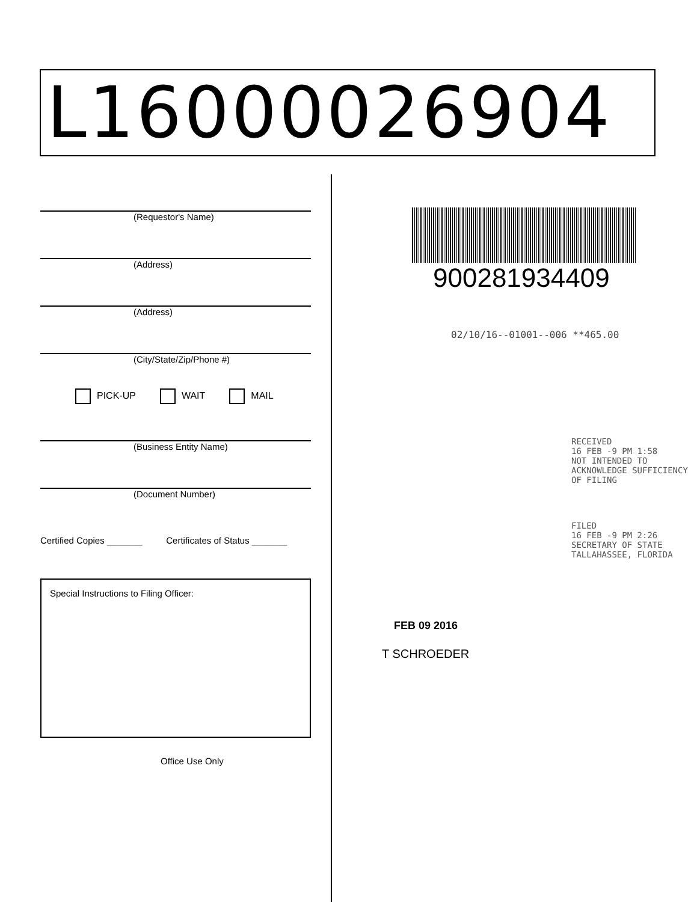L16000026904
(Requestor's Name)
(Address)
(Address)
(City/State/Zip/Phone #)
PICK-UP WAIT MAIL
(Business Entity Name)
(Document Number)
Certified Copies _______ Certificates of Status _______
Special Instructions to Filing Officer:
Office Use Only
900281934409
02/10/16--01001--006 **465.00
RECEIVED
16 FEB -9 PM 1:58
NOT INTENDED TO ACKNOWLEDGE SUFFICIENCY OF FILING
FILED
16 FEB -9 PM 2:26
SECRETARY OF STATE TALLAHASSEE, FLORIDA
FEB 09 2016
T SCHROEDER